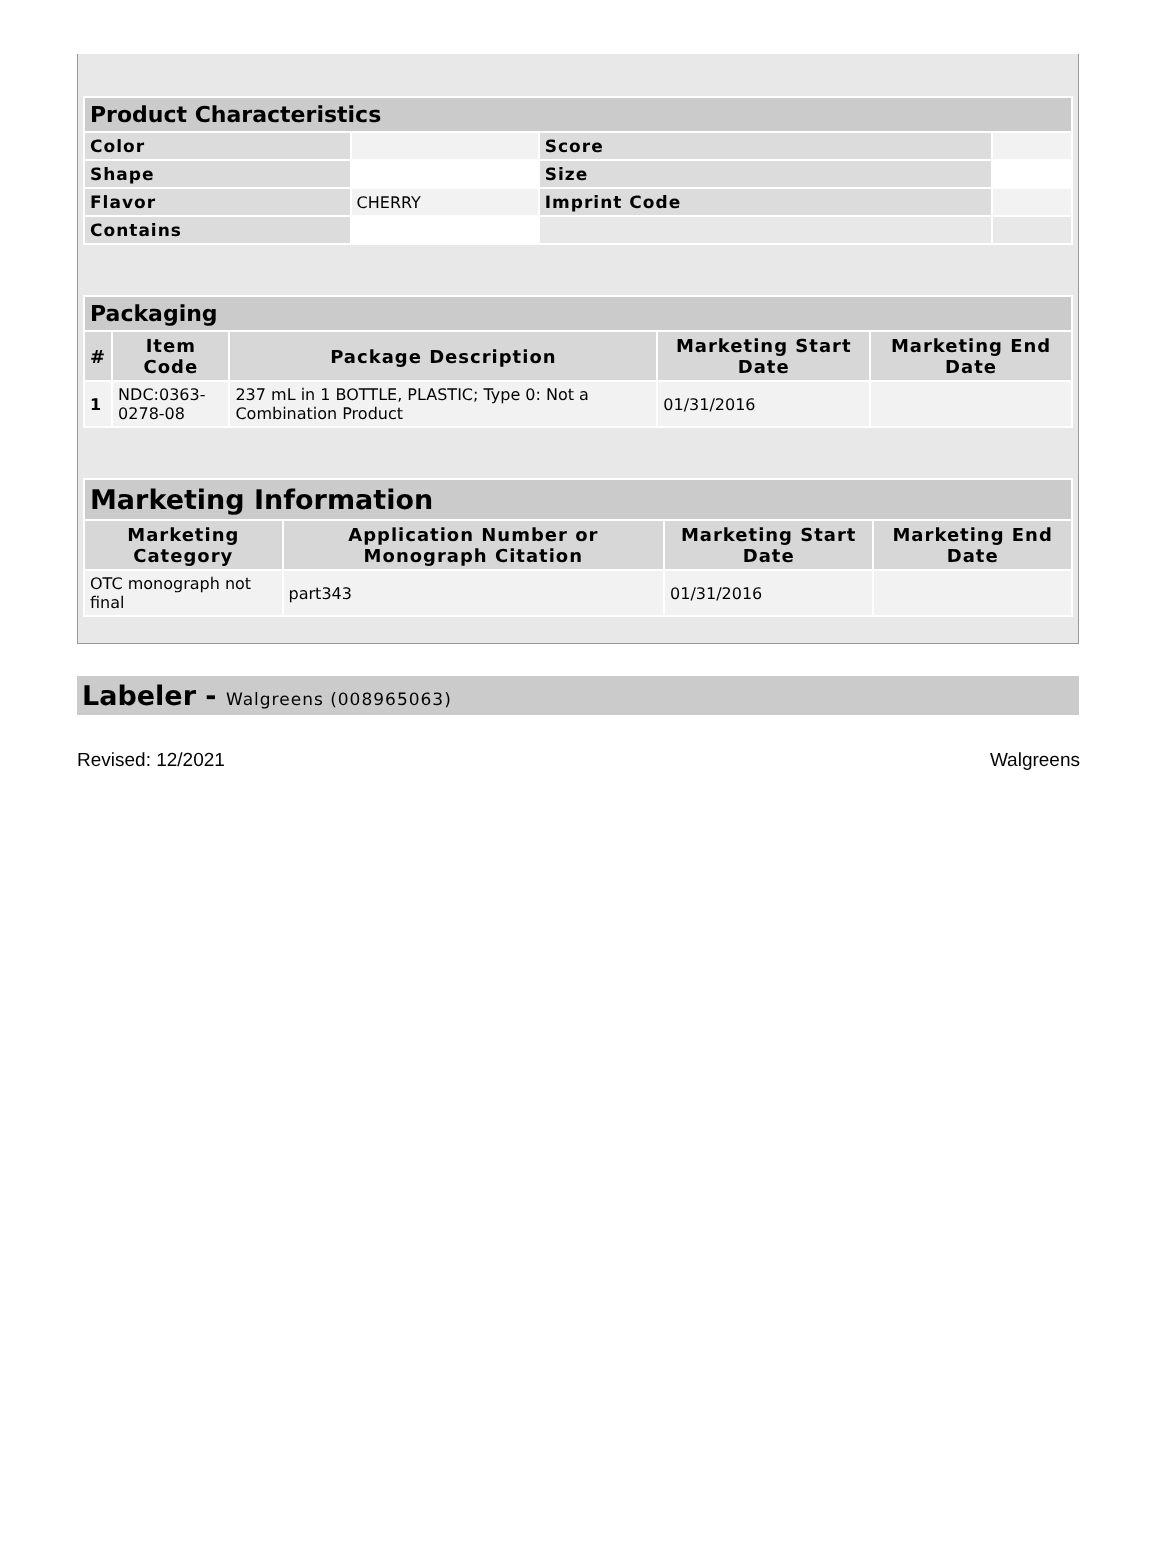| Product Characteristics | | | |
| --- | --- | --- | --- |
| Color | | Score | |
| Shape | | Size | |
| Flavor | CHERRY | Imprint Code | |
| Contains | | | |
| Packaging | | | | |
| --- | --- | --- | --- | --- |
| # | Item Code | Package Description | Marketing Start Date | Marketing End Date |
| 1 | NDC:0363- 0278-08 | 237 mL in 1 BOTTLE, PLASTIC; Type 0: Not a Combination Product | 01/31/2016 | |
| Marketing Information | | | |
| --- | --- | --- | --- |
| Marketing Category | Application Number or Monograph Citation | Marketing Start Date | Marketing End Date |
| OTC monograph not final | part343 | 01/31/2016 | |
Labeler - Walgreens (008965063)
Revised: 12/2021 Walgreens